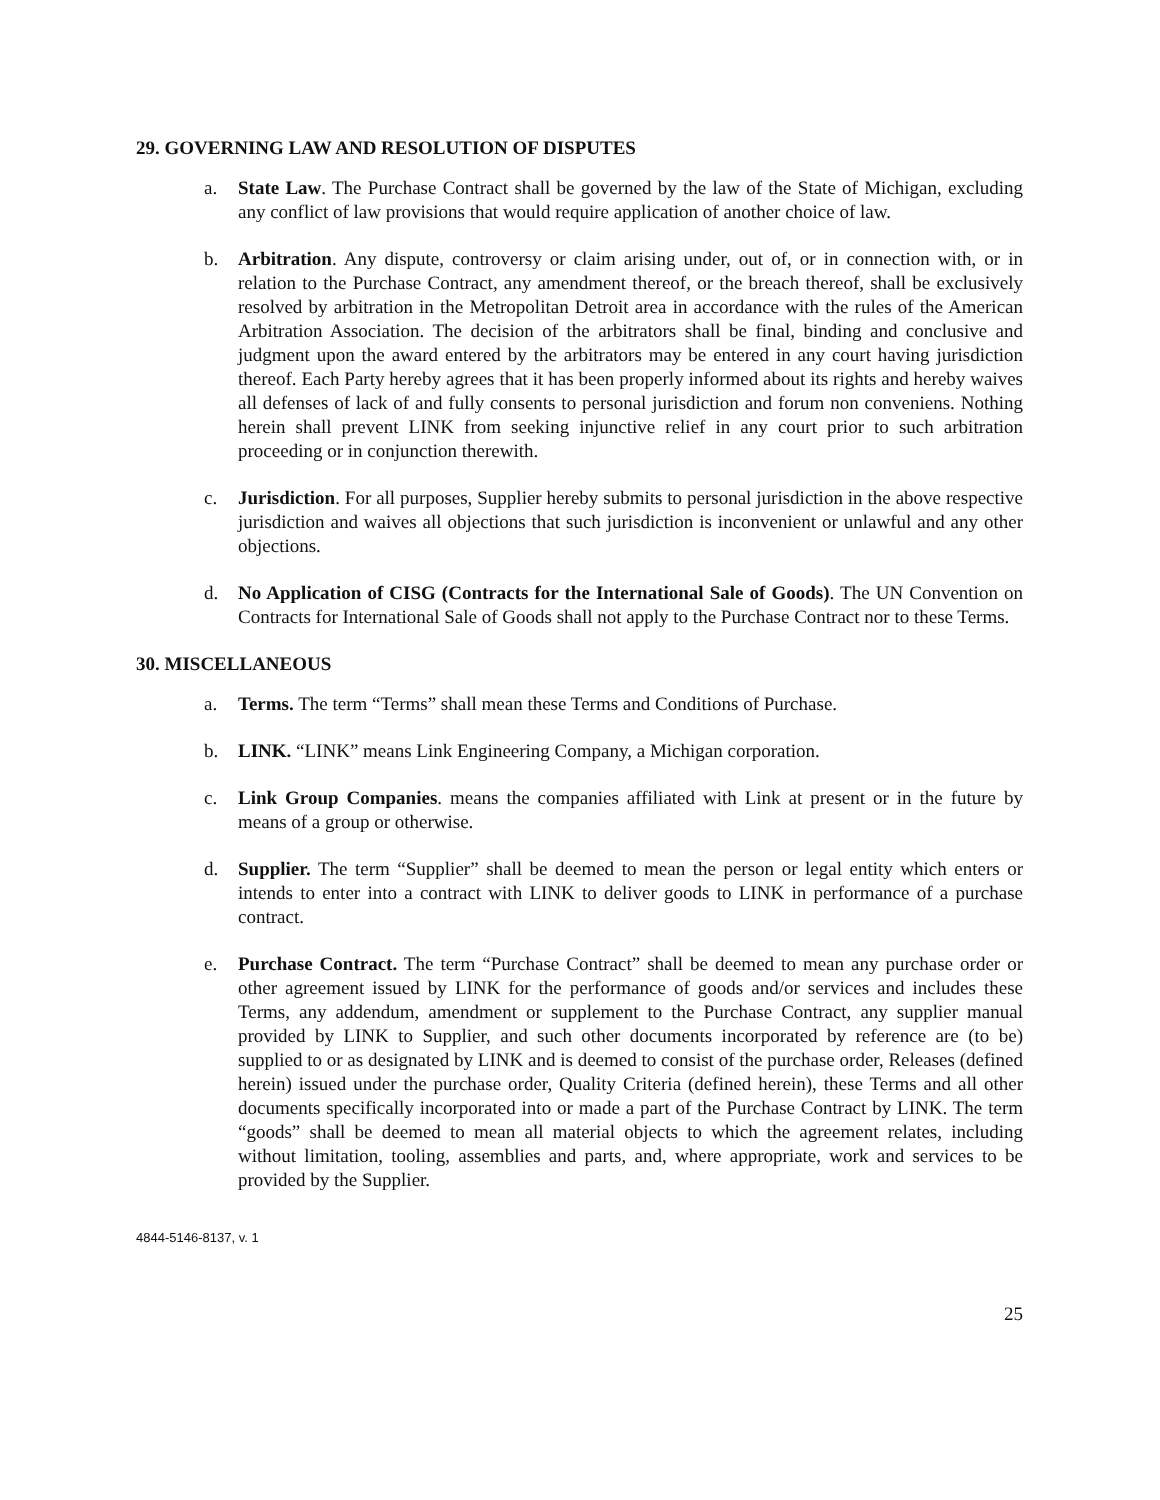29. GOVERNING LAW AND RESOLUTION OF DISPUTES
a. State Law. The Purchase Contract shall be governed by the law of the State of Michigan, excluding any conflict of law provisions that would require application of another choice of law.
b. Arbitration. Any dispute, controversy or claim arising under, out of, or in connection with, or in relation to the Purchase Contract, any amendment thereof, or the breach thereof, shall be exclusively resolved by arbitration in the Metropolitan Detroit area in accordance with the rules of the American Arbitration Association. The decision of the arbitrators shall be final, binding and conclusive and judgment upon the award entered by the arbitrators may be entered in any court having jurisdiction thereof. Each Party hereby agrees that it has been properly informed about its rights and hereby waives all defenses of lack of and fully consents to personal jurisdiction and forum non conveniens. Nothing herein shall prevent LINK from seeking injunctive relief in any court prior to such arbitration proceeding or in conjunction therewith.
c. Jurisdiction. For all purposes, Supplier hereby submits to personal jurisdiction in the above respective jurisdiction and waives all objections that such jurisdiction is inconvenient or unlawful and any other objections.
d. No Application of CISG (Contracts for the International Sale of Goods). The UN Convention on Contracts for International Sale of Goods shall not apply to the Purchase Contract nor to these Terms.
30. MISCELLANEOUS
a. Terms. The term “Terms” shall mean these Terms and Conditions of Purchase.
b. LINK. “LINK” means Link Engineering Company, a Michigan corporation.
c. Link Group Companies. means the companies affiliated with Link at present or in the future by means of a group or otherwise.
d. Supplier. The term “Supplier” shall be deemed to mean the person or legal entity which enters or intends to enter into a contract with LINK to deliver goods to LINK in performance of a purchase contract.
e. Purchase Contract. The term “Purchase Contract” shall be deemed to mean any purchase order or other agreement issued by LINK for the performance of goods and/or services and includes these Terms, any addendum, amendment or supplement to the Purchase Contract, any supplier manual provided by LINK to Supplier, and such other documents incorporated by reference are (to be) supplied to or as designated by LINK and is deemed to consist of the purchase order, Releases (defined herein) issued under the purchase order, Quality Criteria (defined herein), these Terms and all other documents specifically incorporated into or made a part of the Purchase Contract by LINK. The term “goods” shall be deemed to mean all material objects to which the agreement relates, including without limitation, tooling, assemblies and parts, and, where appropriate, work and services to be provided by the Supplier.
4844-5146-8137, v. 1
25